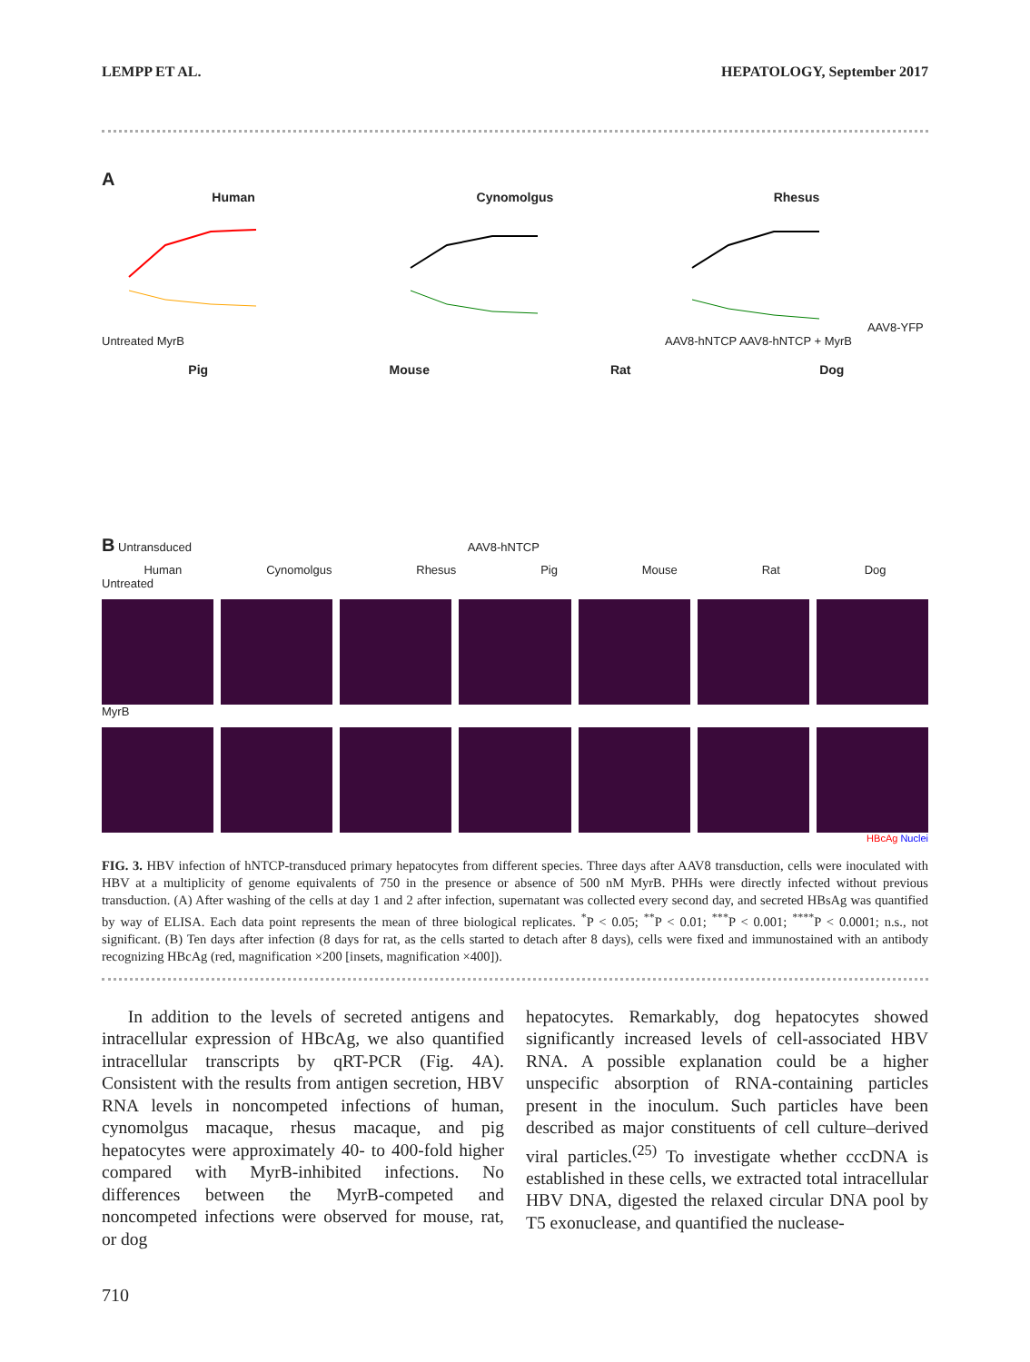LEMPP ET AL. HEPATOLOGY, September 2017
A
Human
Untreated MyrB
Cynomolgus Rhesus
AAV8-YFP AAV8-hNTCP AAV8-hNTCP + MyrB
Pig Mouse Rat Dog
B Untransduced AAV8-hNTCP
Human Cynomolgus Rhesus Pig Mouse Rat Dog
Untreated
MyrB
HBcAg Nuclei
FIG. 3. HBV infection of hNTCP-transduced primary hepatocytes from different species. Three days after AAV8 transduction, cells were inoculated with HBV at a multiplicity of genome equivalents of 750 in the presence or absence of 500 nM MyrB. PHHs were directly infected without previous transduction. (A) After washing of the cells at day 1 and 2 after infection, supernatant was collected every second day, and secreted HBsAg was quantified by way of ELISA. Each data point represents the mean of three biological replicates. <sup>*</sup>P < 0.05; <sup>**</sup>P < 0.01; <sup>***</sup>P < 0.001; <sup>****</sup>P < 0.0001; n.s., not significant. (B) Ten days after infection (8 days for rat, as the cells started to detach after 8 days), cells were fixed and immunostained with an antibody recognizing HBcAg (red, magnification ×200 [insets, magnification ×400]).
In addition to the levels of secreted antigens and intracellular expression of HBcAg, we also quantified intracellular transcripts by qRT-PCR (Fig. 4A). Consistent with the results from antigen secretion, HBV RNA levels in noncompeted infections of human, cynomolgus macaque, rhesus macaque, and pig hepatocytes were approximately 40- to 400-fold higher compared with MyrB-inhibited infections. No differences between the MyrB-competed and noncompeted infections were observed for mouse, rat, or dog
hepatocytes. Remarkably, dog hepatocytes showed significantly increased levels of cell-associated HBV RNA. A possible explanation could be a higher unspecific absorption of RNA-containing particles present in the inoculum. Such particles have been described as major constituents of cell culture–derived viral particles.<sup>(25)</sup> To investigate whether cccDNA is established in these cells, we extracted total intracellular HBV DNA, digested the relaxed circular DNA pool by T5 exonuclease, and quantified the nuclease-
710